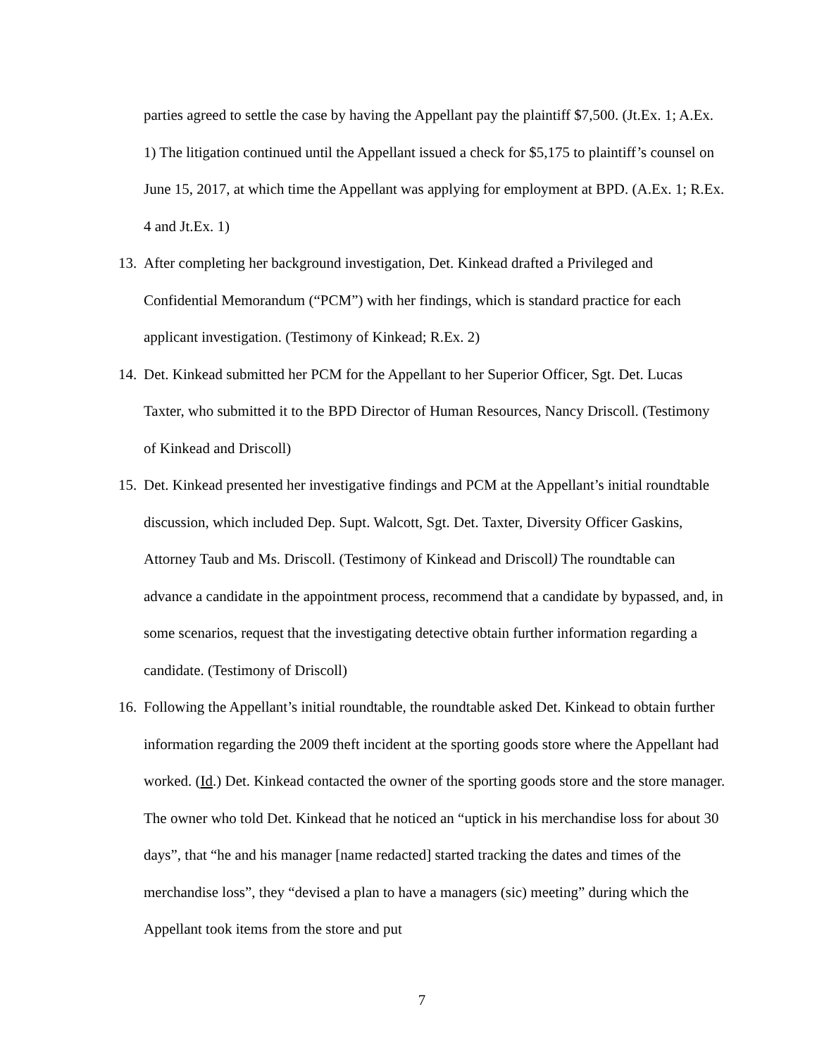parties agreed to settle the case by having the Appellant pay the plaintiff $7,500. (Jt.Ex. 1; A.Ex. 1) The litigation continued until the Appellant issued a check for $5,175 to plaintiff’s counsel on June 15, 2017, at which time the Appellant was applying for employment at BPD. (A.Ex. 1; R.Ex. 4 and Jt.Ex. 1)
13.
After completing her background investigation, Det. Kinkead drafted a Privileged and Confidential Memorandum (“PCM”) with her findings, which is standard practice for each applicant investigation. (Testimony of Kinkead; R.Ex. 2)
14.
Det. Kinkead submitted her PCM for the Appellant to her Superior Officer, Sgt. Det. Lucas Taxter, who submitted it to the BPD Director of Human Resources, Nancy Driscoll. (Testimony of Kinkead and Driscoll)
15.
Det. Kinkead presented her investigative findings and PCM at the Appellant’s initial roundtable discussion, which included Dep. Supt. Walcott, Sgt. Det. Taxter, Diversity Officer Gaskins, Attorney Taub and Ms. Driscoll. (Testimony of Kinkead and Driscoll) The roundtable can advance a candidate in the appointment process, recommend that a candidate by bypassed, and, in some scenarios, request that the investigating detective obtain further information regarding a candidate. (Testimony of Driscoll)
16.
Following the Appellant’s initial roundtable, the roundtable asked Det. Kinkead to obtain further information regarding the 2009 theft incident at the sporting goods store where the Appellant had worked. (Id.) Det. Kinkead contacted the owner of the sporting goods store and the store manager. The owner who told Det. Kinkead that he noticed an “uptick in his merchandise loss for about 30 days”, that “he and his manager [name redacted] started tracking the dates and times of the merchandise loss”, they “devised a plan to have a managers (sic) meeting” during which the Appellant took items from the store and put
7